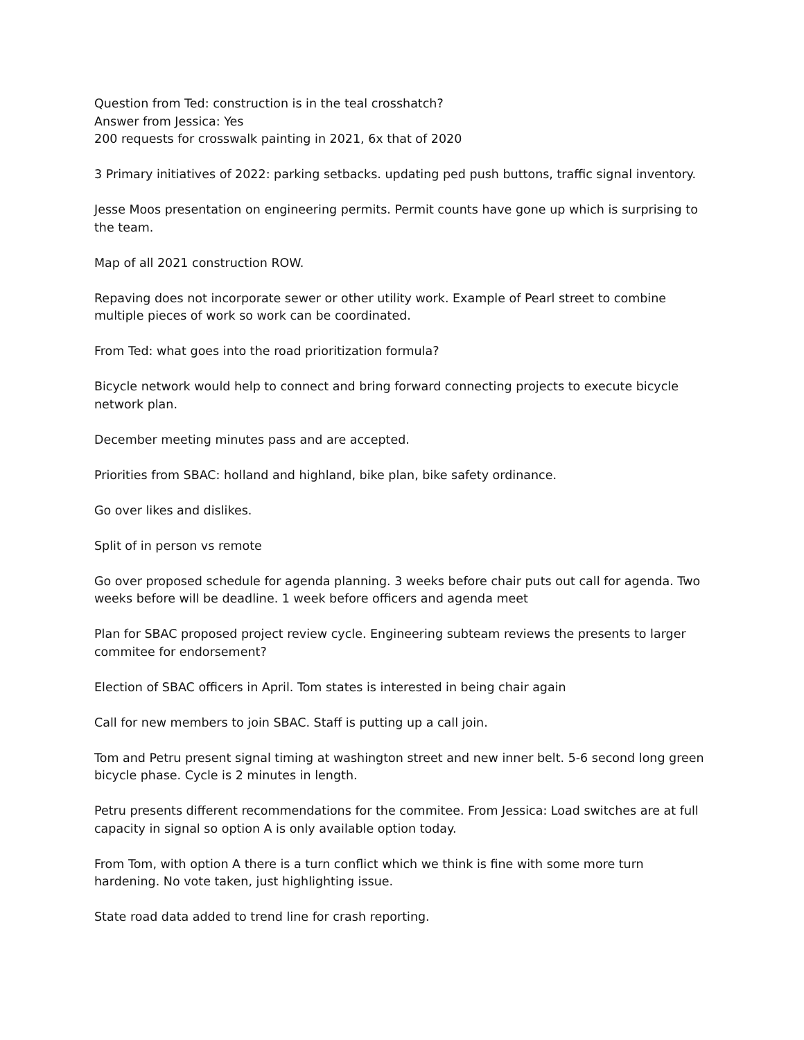Question from Ted: construction is in the teal crosshatch?
Answer from Jessica: Yes
200 requests for crosswalk painting in 2021, 6x that of 2020
3 Primary initiatives of 2022: parking setbacks. updating ped push buttons, traffic signal inventory.
Jesse Moos presentation on engineering permits. Permit counts have gone up which is surprising to the team.
Map of all 2021 construction ROW.
Repaving does not incorporate sewer or other utility work. Example of Pearl street to combine multiple pieces of work so work can be coordinated.
From Ted: what goes into the road prioritization formula?
Bicycle network would help to connect and bring forward connecting projects to execute bicycle network plan.
December meeting minutes pass and are accepted.
Priorities from SBAC: holland and highland, bike plan, bike safety ordinance.
Go over likes and dislikes.
Split of in person vs remote
Go over proposed schedule for agenda planning. 3 weeks before chair puts out call for agenda. Two weeks before will be deadline. 1 week before officers and agenda meet
Plan for SBAC proposed project review cycle. Engineering subteam reviews the presents to larger commitee for endorsement?
Election of SBAC officers in April. Tom states is interested in being chair again
Call for new members to join SBAC. Staff is putting up a call join.
Tom and Petru present signal timing at washington street and new inner belt. 5-6 second long green bicycle phase. Cycle is 2 minutes in length.
Petru presents different recommendations for the commitee. From Jessica: Load switches are at full capacity in signal so option A is only available option today.
From Tom, with option A there is a turn conflict which we think is fine with some more turn hardening. No vote taken, just highlighting issue.
State road data added to trend line for crash reporting.